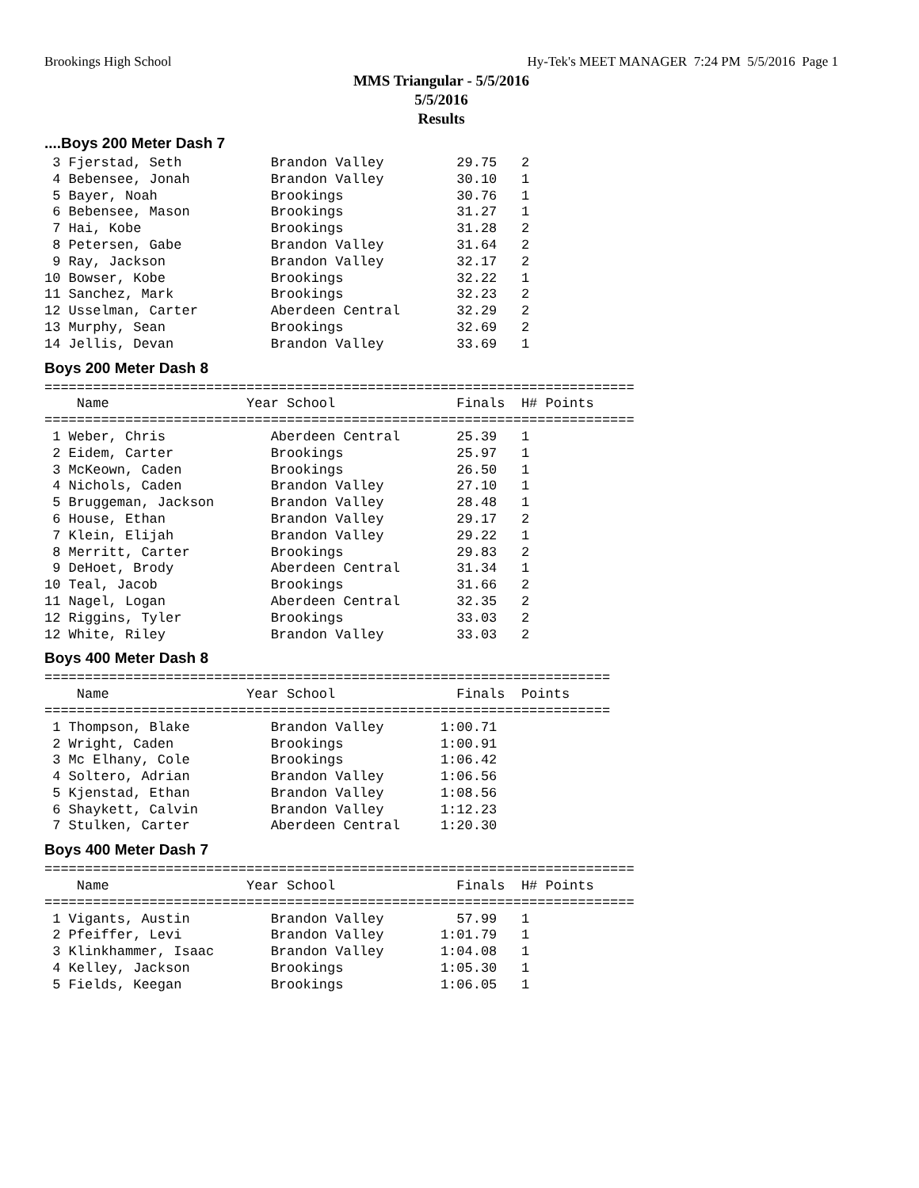Brookings High School Hy-Tek's MEET MANAGER 7:24 PM 5/5/2016 Page 1
MMS Triangular - 5/5/2016
5/5/2016
Results
....Boys 200 Meter Dash 7
 3 Fjerstad, Seth           Brandon Valley         29.75   2
 4 Bebensee, Jonah          Brandon Valley         30.10   1
 5 Bayer, Noah              Brookings              30.76   1
 6 Bebensee, Mason          Brookings              31.27   1
 7 Hai, Kobe                Brookings              31.28   2
 8 Petersen, Gabe           Brandon Valley         31.64   2
 9 Ray, Jackson             Brandon Valley         32.17   2
10 Bowser, Kobe             Brookings              32.22   1
11 Sanchez, Mark            Brookings              32.23   2
12 Usselman, Carter         Aberdeen Central       32.29   2
13 Murphy, Sean             Brookings              32.69   2
14 Jellis, Devan            Brandon Valley         33.69   1
Boys 200 Meter Dash 8
=========================================================================
    Name                 Year School               Finals  H# Points
=========================================================================
 1 Weber, Chris             Aberdeen Central       25.39   1
 2 Eidem, Carter            Brookings              25.97   1
 3 McKeown, Caden           Brookings              26.50   1
 4 Nichols, Caden           Brandon Valley         27.10   1
 5 Bruggeman, Jackson       Brandon Valley         28.48   1
 6 House, Ethan             Brandon Valley         29.17   2
 7 Klein, Elijah            Brandon Valley         29.22   1
 8 Merritt, Carter          Brookings              29.83   2
 9 DeHoet, Brody            Aberdeen Central       31.34   1
10 Teal, Jacob              Brookings              31.66   2
11 Nagel, Logan             Aberdeen Central       32.35   2
12 Riggins, Tyler           Brookings              33.03   2
12 White, Riley             Brandon Valley         33.03   2
Boys 400 Meter Dash 8
======================================================================
    Name                 Year School               Finals  Points
======================================================================
 1 Thompson, Blake          Brandon Valley       1:00.71
 2 Wright, Caden            Brookings            1:00.91
 3 Mc Elhany, Cole          Brookings            1:06.42
 4 Soltero, Adrian          Brandon Valley       1:06.56
 5 Kjenstad, Ethan          Brandon Valley       1:08.56
 6 Shaykett, Calvin         Brandon Valley       1:12.23
 7 Stulken, Carter          Aberdeen Central     1:20.30
Boys 400 Meter Dash 7
=========================================================================
    Name                 Year School               Finals  H# Points
=========================================================================
 1 Vigants, Austin          Brandon Valley         57.99   1
 2 Pfeiffer, Levi           Brandon Valley       1:01.79   1
 3 Klinkhammer, Isaac       Brandon Valley       1:04.08   1
 4 Kelley, Jackson          Brookings            1:05.30   1
 5 Fields, Keegan           Brookings            1:06.05   1